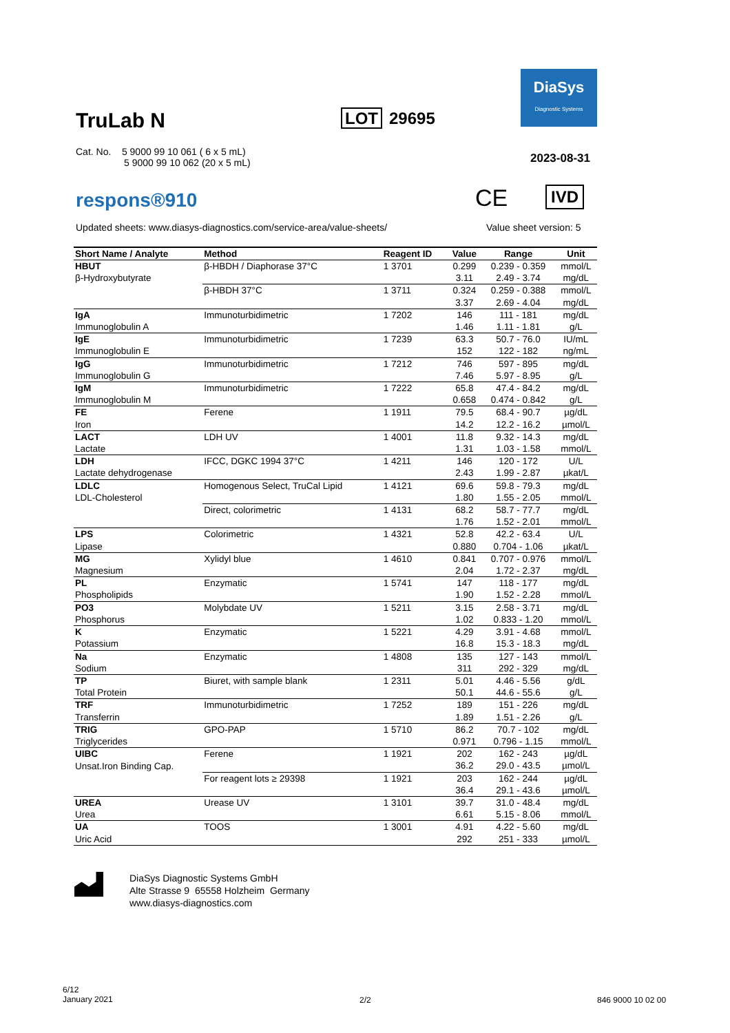DiaSys
Diagnostic Systems
TruLab N LOT 29695
Cat. No. 5 9000 99 10 061 ( 6 x 5 mL)
5 9000 99 10 062 (20 x 5 mL)
2023-08-31
respons®910 CE IVD
Updated sheets: www.diasys-diagnostics.com/service-area/value-sheets/
Value sheet version: 5
| Short Name / Analyte | Method | Reagent ID | Value | Range | Unit |
| --- | --- | --- | --- | --- | --- |
| HBUT | β-HBDH / Diaphorase 37°C | 1 3701 | 0.299 | 0.239 - 0.359 | mmol/L |
| β-Hydroxybutyrate | | | 3.11 | 2.49 - 3.74 | mg/dL |
| | β-HBDH 37°C | 1 3711 | 0.324 | 0.259 - 0.388 | mmol/L |
| | | | 3.37 | 2.69 - 4.04 | mg/dL |
| IgA | Immunoturbidimetric | 1 7202 | 146 | 111 - 181 | mg/dL |
| Immunoglobulin A | | | 1.46 | 1.11 - 1.81 | g/L |
| IgE | Immunoturbidimetric | 1 7239 | 63.3 | 50.7 - 76.0 | IU/mL |
| Immunoglobulin E | | | 152 | 122 - 182 | ng/mL |
| IgG | Immunoturbidimetric | 1 7212 | 746 | 597 - 895 | mg/dL |
| Immunoglobulin G | | | 7.46 | 5.97 - 8.95 | g/L |
| IgM | Immunoturbidimetric | 1 7222 | 65.8 | 47.4 - 84.2 | mg/dL |
| Immunoglobulin M | | | 0.658 | 0.474 - 0.842 | g/L |
| FE | Ferene | 1 1911 | 79.5 | 68.4 - 90.7 | µg/dL |
| Iron | | | 14.2 | 12.2 - 16.2 | µmol/L |
| LACT | LDH UV | 1 4001 | 11.8 | 9.32 - 14.3 | mg/dL |
| Lactate | | | 1.31 | 1.03 - 1.58 | mmol/L |
| LDH | IFCC, DGKC 1994 37°C | 1 4211 | 146 | 120 - 172 | U/L |
| Lactate dehydrogenase | | | 2.43 | 1.99 - 2.87 | µkat/L |
| LDLC | Homogenous Select, TruCal Lipid | 1 4121 | 69.6 | 59.8 - 79.3 | mg/dL |
| LDL-Cholesterol | | | 1.80 | 1.55 - 2.05 | mmol/L |
| | Direct, colorimetric | 1 4131 | 68.2 | 58.7 - 77.7 | mg/dL |
| | | | 1.76 | 1.52 - 2.01 | mmol/L |
| LPS | Colorimetric | 1 4321 | 52.8 | 42.2 - 63.4 | U/L |
| Lipase | | | 0.880 | 0.704 - 1.06 | µkat/L |
| MG | Xylidyl blue | 1 4610 | 0.841 | 0.707 - 0.976 | mmol/L |
| Magnesium | | | 2.04 | 1.72 - 2.37 | mg/dL |
| PL | Enzymatic | 1 5741 | 147 | 118 - 177 | mg/dL |
| Phospholipids | | | 1.90 | 1.52 - 2.28 | mmol/L |
| PO3 | Molybdate UV | 1 5211 | 3.15 | 2.58 - 3.71 | mg/dL |
| Phosphorus | | | 1.02 | 0.833 - 1.20 | mmol/L |
| K | Enzymatic | 1 5221 | 4.29 | 3.91 - 4.68 | mmol/L |
| Potassium | | | 16.8 | 15.3 - 18.3 | mg/dL |
| Na | Enzymatic | 1 4808 | 135 | 127 - 143 | mmol/L |
| Sodium | | | 311 | 292 - 329 | mg/dL |
| TP | Biuret, with sample blank | 1 2311 | 5.01 | 4.46 - 5.56 | g/dL |
| Total Protein | | | 50.1 | 44.6 - 55.6 | g/L |
| TRF | Immunoturbidimetric | 1 7252 | 189 | 151 - 226 | mg/dL |
| Transferrin | | | 1.89 | 1.51 - 2.26 | g/L |
| TRIG | GPO-PAP | 1 5710 | 86.2 | 70.7 - 102 | mg/dL |
| Triglycerides | | | 0.971 | 0.796 - 1.15 | mmol/L |
| UIBC | Ferene | 1 1921 | 202 | 162 - 243 | µg/dL |
| Unsat.Iron Binding Cap. | | | 36.2 | 29.0 - 43.5 | µmol/L |
| | For reagent lots ≥ 29398 | 1 1921 | 203 | 162 - 244 | µg/dL |
| | | | 36.4 | 29.1 - 43.6 | µmol/L |
| UREA | Urease UV | 1 3101 | 39.7 | 31.0 - 48.4 | mg/dL |
| Urea | | | 6.61 | 5.15 - 8.06 | mmol/L |
| UA | TOOS | 1 3001 | 4.91 | 4.22 - 5.60 | mg/dL |
| Uric Acid | | | 292 | 251 - 333 | µmol/L |
DiaSys Diagnostic Systems GmbH
Alte Strasse 9 65558 Holzheim Germany
www.diasys-diagnostics.com
6/12
January 2021
2/2 846 9000 10 02 00